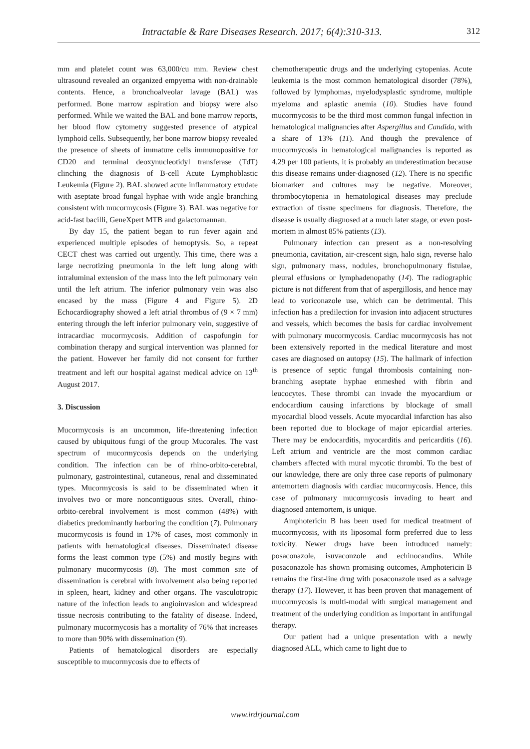Intractable & Rare Diseases Research. 2017; 6(4):310-313. 312
mm and platelet count was 63,000/cu mm. Review chest ultrasound revealed an organized empyema with non-drainable contents. Hence, a bronchoalveolar lavage (BAL) was performed. Bone marrow aspiration and biopsy were also performed. While we waited the BAL and bone marrow reports, her blood flow cytometry suggested presence of atypical lymphoid cells. Subsequently, her bone marrow biopsy revealed the presence of sheets of immature cells immunopositive for CD20 and terminal deoxynucleotidyl transferase (TdT) clinching the diagnosis of B-cell Acute Lymphoblastic Leukemia (Figure 2). BAL showed acute inflammatory exudate with aseptate broad fungal hyphae with wide angle branching consistent with mucormycosis (Figure 3). BAL was negative for acid-fast bacilli, GeneXpert MTB and galactomannan.
By day 15, the patient began to run fever again and experienced multiple episodes of hemoptysis. So, a repeat CECT chest was carried out urgently. This time, there was a large necrotizing pneumonia in the left lung along with intraluminal extension of the mass into the left pulmonary vein until the left atrium. The inferior pulmonary vein was also encased by the mass (Figure 4 and Figure 5). 2D Echocardiography showed a left atrial thrombus of (9 × 7 mm) entering through the left inferior pulmonary vein, suggestive of intracardiac mucormycosis. Addition of caspofungin for combination therapy and surgical intervention was planned for the patient. However her family did not consent for further treatment and left our hospital against medical advice on 13<sup>th</sup> August 2017.
3. Discussion
Mucormycosis is an uncommon, life-threatening infection caused by ubiquitous fungi of the group Mucorales. The vast spectrum of mucormycosis depends on the underlying condition. The infection can be of rhino-orbito-cerebral, pulmonary, gastrointestinal, cutaneous, renal and disseminated types. Mucormycosis is said to be disseminated when it involves two or more noncontiguous sites. Overall, rhino-orbito-cerebral involvement is most common (48%) with diabetics predominantly harboring the condition (7). Pulmonary mucormycosis is found in 17% of cases, most commonly in patients with hematological diseases. Disseminated disease forms the least common type (5%) and mostly begins with pulmonary mucormycosis (8). The most common site of dissemination is cerebral with involvement also being reported in spleen, heart, kidney and other organs. The vasculotropic nature of the infection leads to angioinvasion and widespread tissue necrosis contributing to the fatality of disease. Indeed, pulmonary mucormycosis has a mortality of 76% that increases to more than 90% with dissemination (9).
Patients of hematological disorders are especially susceptible to mucormycosis due to effects of
chemotherapeutic drugs and the underlying cytopenias. Acute leukemia is the most common hematological disorder (78%), followed by lymphomas, myelodysplastic syndrome, multiple myeloma and aplastic anemia (10). Studies have found mucormycosis to be the third most common fungal infection in hematological malignancies after Aspergillus and Candida, with a share of 13% (11). And though the prevalence of mucormycosis in hematological malignancies is reported as 4.29 per 100 patients, it is probably an underestimation because this disease remains under-diagnosed (12). There is no specific biomarker and cultures may be negative. Moreover, thrombocytopenia in hematological diseases may preclude extraction of tissue specimens for diagnosis. Therefore, the disease is usually diagnosed at a much later stage, or even post-mortem in almost 85% patients (13).
Pulmonary infection can present as a non-resolving pneumonia, cavitation, air-crescent sign, halo sign, reverse halo sign, pulmonary mass, nodules, bronchopulmonary fistulae, pleural effusions or lymphadenopathy (14). The radiographic picture is not different from that of aspergillosis, and hence may lead to voriconazole use, which can be detrimental. This infection has a predilection for invasion into adjacent structures and vessels, which becomes the basis for cardiac involvement with pulmonary mucormycosis. Cardiac mucormycosis has not been extensively reported in the medical literature and most cases are diagnosed on autopsy (15). The hallmark of infection is presence of septic fungal thrombosis containing non-branching aseptate hyphae enmeshed with fibrin and leucocytes. These thrombi can invade the myocardium or endocardium causing infarctions by blockage of small myocardial blood vessels. Acute myocardial infarction has also been reported due to blockage of major epicardial arteries. There may be endocarditis, myocarditis and pericarditis (16). Left atrium and ventricle are the most common cardiac chambers affected with mural mycotic thrombi. To the best of our knowledge, there are only three case reports of pulmonary antemortem diagnosis with cardiac mucormycosis. Hence, this case of pulmonary mucormycosis invading to heart and diagnosed antemortem, is unique.
Amphotericin B has been used for medical treatment of mucormycosis, with its liposomal form preferred due to less toxicity. Newer drugs have been introduced namely: posaconazole, isuvaconzole and echinocandins. While posaconazole has shown promising outcomes, Amphotericin B remains the first-line drug with posaconazole used as a salvage therapy (17). However, it has been proven that management of mucormycosis is multi-modal with surgical management and treatment of the underlying condition as important in antifungal therapy.
Our patient had a unique presentation with a newly diagnosed ALL, which came to light due to
www.irdrjournal.com